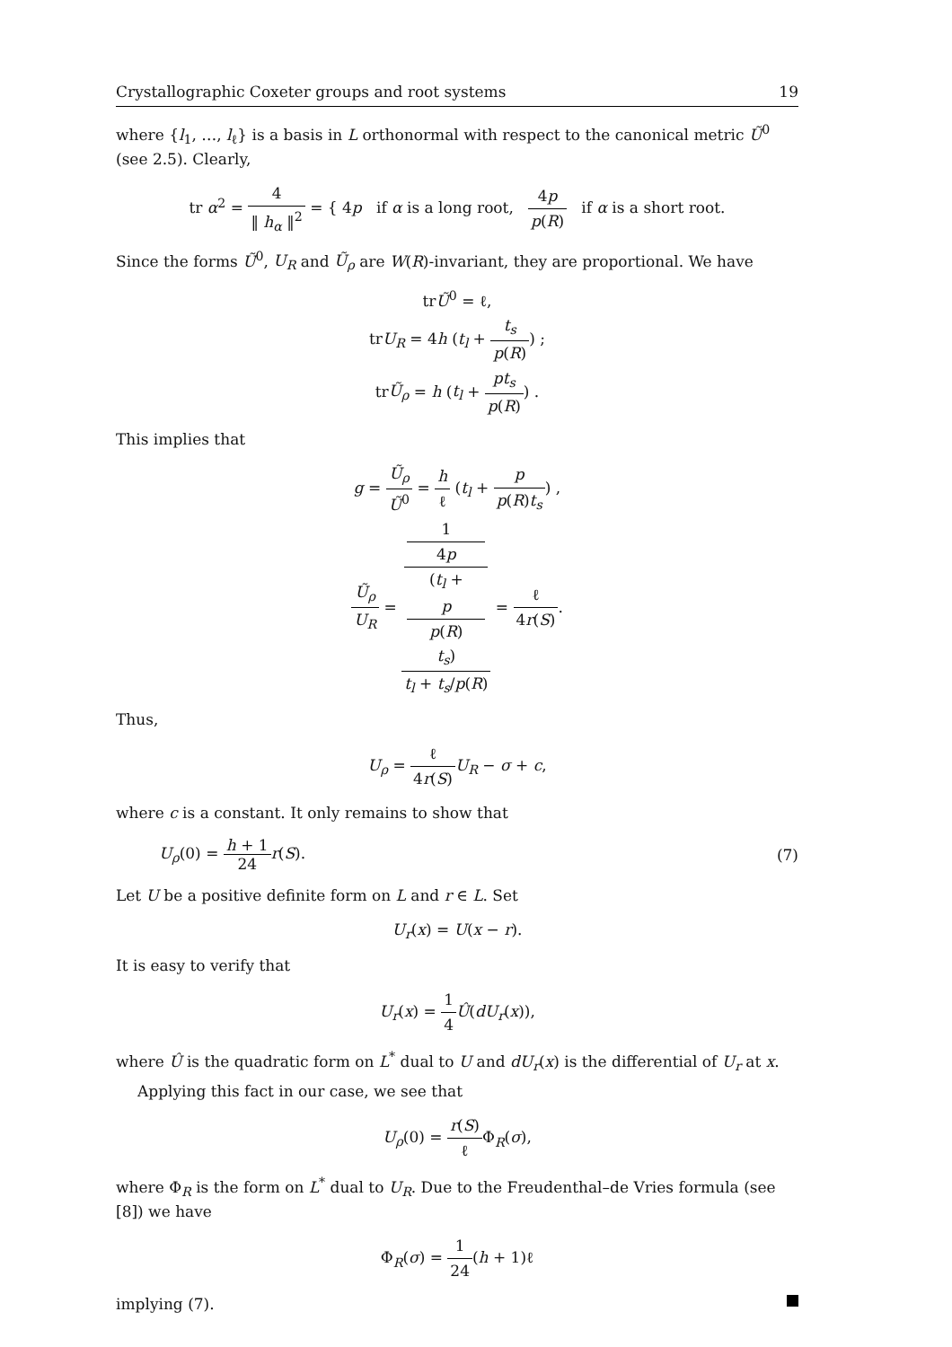Crystallographic Coxeter groups and root systems 19
where {l<sub>1</sub>, …, l<sub>ℓ</sub>} is a basis in L orthonormal with respect to the canonical metric Ũ<sup>0</sup> (see 2.5). Clearly,
tr α<sup>2</sup> = 4 ‖ h<sub>α</sub> ‖<sup>2</sup> = { 4p if α is a long root, 4p p(R) if α is a short root.
Since the forms Ũ<sup>0</sup>, U<sub>R</sub> and Ũ<sub>ρ</sub> are W(R)-invariant, they are proportional. We have
trŨ<sup>0</sup> = ℓ,
trU<sub>R</sub> = 4h (t<sub>l</sub> + t<sub>s</sub> p(R)) ;
trŨ<sub>ρ</sub> = h (t<sub>l</sub> + pt<sub>s</sub> p(R)) .
This implies that
g = Ũ<sub>ρ</sub> Ũ<sup>0</sup> = h ℓ (t<sub>l</sub> + p p(R)t<sub>s</sub>) ,
Ũ<sub>ρ</sub> U<sub>R</sub> = 1
4p
(t<sub>l</sub> +
p
p(R)
t<sub>s</sub>) t<sub>l</sub> + t<sub>s</sub>/p(R) = ℓ 4r(S).
Thus,
U<sub>ρ</sub> = ℓ 4r(S) U<sub>R</sub> − σ + c,
where c is a constant. It only remains to show that
U<sub>ρ</sub>(0) = h + 1 24 r(S). (7)
Let U be a positive definite form on L and r ∈ L. Set
U<sub>r</sub>(x) = U(x − r).
It is easy to verify that
U<sub>r</sub>(x) = 1 4 Û(dU<sub>r</sub>(x)),
where Û is the quadratic form on L<sup>*</sup> dual to U and dU<sub>r</sub>(x) is the differential of U<sub>r</sub> at x.
Applying this fact in our case, we see that
U<sub>ρ</sub>(0) = r(S) ℓ Φ<sub>R</sub>(σ),
where Φ<sub>R</sub> is the form on L<sup>*</sup> dual to U<sub>R</sub>. Due to the Freudenthal–de Vries formula (see [8]) we have
Φ<sub>R</sub>(σ) = 1 24(h + 1)ℓ
implying (7).